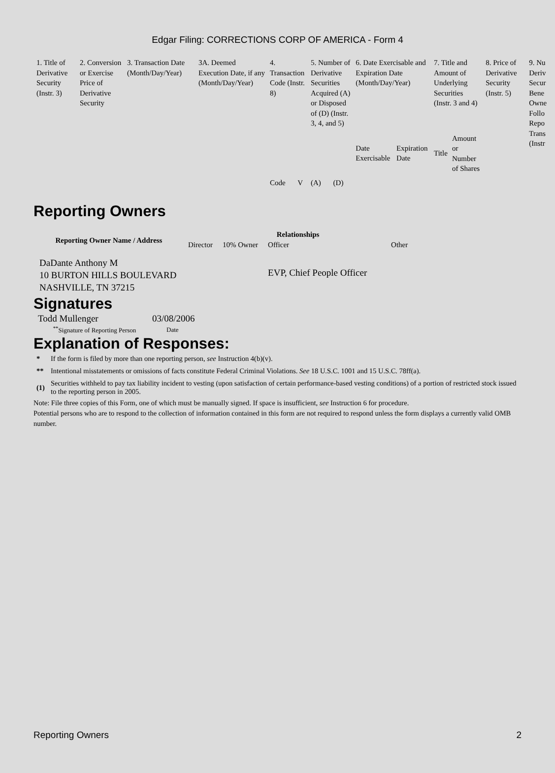Edgar Filing: CORRECTIONS CORP OF AMERICA - Form 4
| 1. Title of Derivative Security (Instr. 3) | 2. Conversion or Exercise Price of Derivative Security | 3. Transaction Date (Month/Day/Year) | 3A. Deemed Execution Date, if any (Month/Day/Year) | 4. Transaction Code (Instr. 8) | | 5. Number of Derivative Securities Acquired (A) or Disposed of (D) (Instr. 3, 4, and 5) | | 6. Date Exercisable and Expiration Date (Month/Day/Year) | | 7. Title and Amount of Underlying Securities (Instr. 3 and 4) | | 8. Price of Derivative Security (Instr. 5) | 9. Nu Deriv Secur Bene Owne Follo Repo Trans (Instr |
| | | | | Code | V | (A) | (D) | Date Exercisable | Expiration Date | Title | Amount or Number of Shares | | |
Reporting Owners
| Reporting Owner Name / Address | Relationships | | | |
| --- | --- | --- | --- | --- |
| | Director | 10% Owner | Officer | Other |
| DaDante Anthony M 10 BURTON HILLS BOULEVARD NASHVILLE, TN 37215 | | | EVP, Chief People Officer | |
Signatures
| Todd Mullenger | 03/08/2006 |
| <sup>**</sup> Signature of Reporting Person | Date |
Explanation of Responses:
| * | If the form is filed by more than one reporting person, see Instruction 4(b)(v). |
| ** | Intentional misstatements or omissions of facts constitute Federal Criminal Violations. See 18 U.S.C. 1001 and 15 U.S.C. 78ff(a). |
| (1) | Securities withheld to pay tax liability incident to vesting (upon satisfaction of certain performance-based vesting conditions) of a portion of restricted stock issued to the reporting person in 2005. |
Note: File three copies of this Form, one of which must be manually signed. If space is insufficient, see Instruction 6 for procedure.
Potential persons who are to respond to the collection of information contained in this form are not required to respond unless the form displays a currently valid OMB number.
Reporting Owners 2